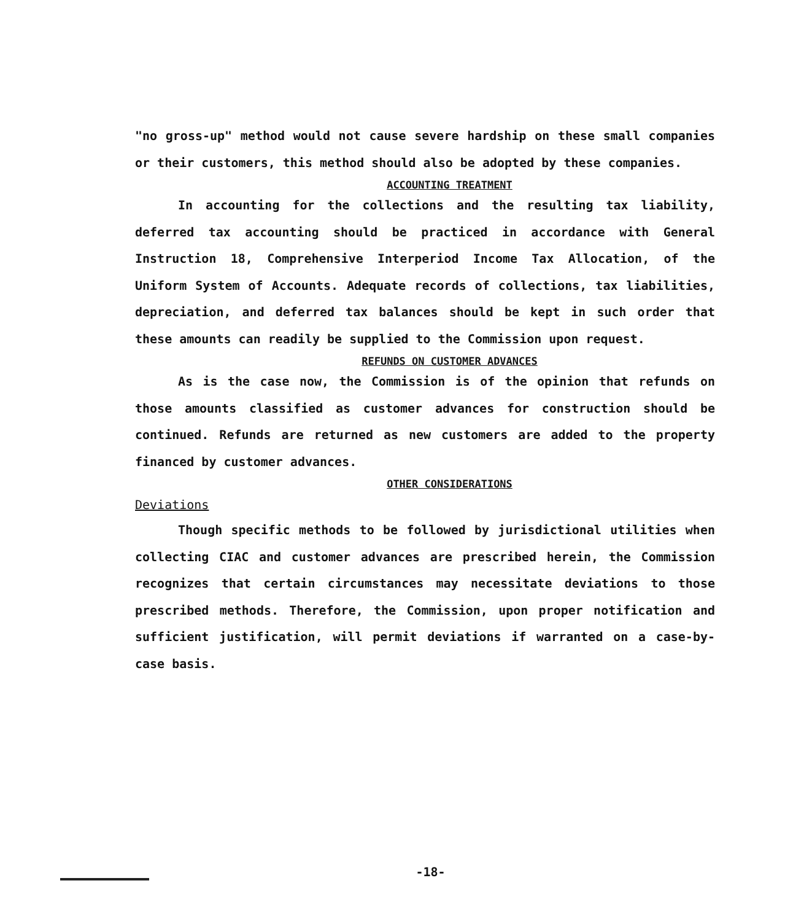"no gross-up" method would not cause severe hardship on these small companies or their customers, this method should also be adopted by these companies.
ACCOUNTING TREATMENT
In accounting for the collections and the resulting tax liability, deferred tax accounting should be practiced in accordance with General Instruction 18, Comprehensive Interperiod Income Tax Allocation, of the Uniform System of Accounts. Adequate records of collections, tax liabilities, depreciation, and deferred tax balances should be kept in such order that these amounts can readily be supplied to the Commission upon request.
REFUNDS ON CUSTOMER ADVANCES
As is the case now, the Commission is of the opinion that refunds on those amounts classified as customer advances for construction should be continued. Refunds are returned as new customers are added to the property financed by customer advances.
OTHER CONSIDERATIONS
Deviations
Though specific methods to be followed by jurisdictional utilities when collecting CIAC and customer advances are prescribed herein, the Commission recognizes that certain circumstances may necessitate deviations to those prescribed methods. Therefore, the Commission, upon proper notification and sufficient justification, will permit deviations if warranted on a case-by-case basis.
-18-